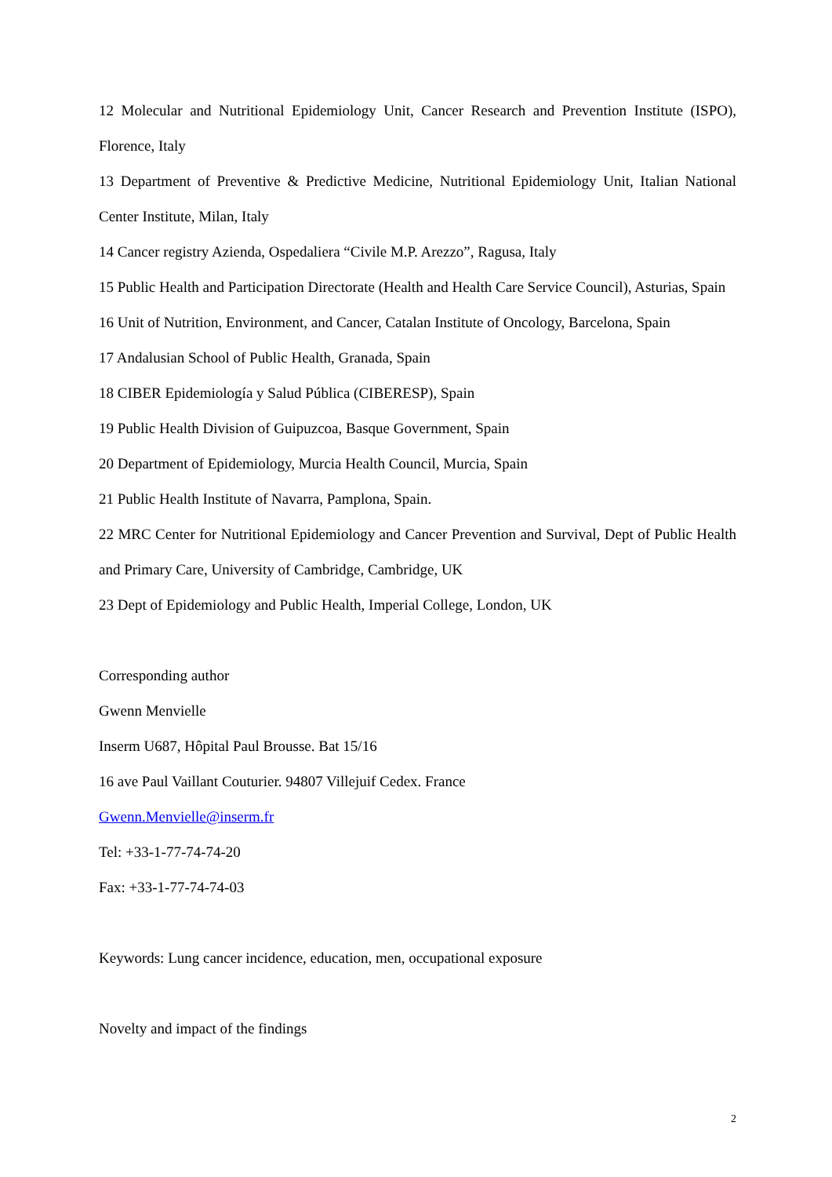12 Molecular and Nutritional Epidemiology Unit, Cancer Research and Prevention Institute (ISPO), Florence, Italy
13 Department of Preventive & Predictive Medicine, Nutritional Epidemiology Unit, Italian National Center Institute, Milan, Italy
14 Cancer registry Azienda, Ospedaliera “Civile M.P. Arezzo”, Ragusa, Italy
15 Public Health and Participation Directorate (Health and Health Care Service Council), Asturias, Spain
16 Unit of Nutrition, Environment, and Cancer, Catalan Institute of Oncology, Barcelona, Spain
17 Andalusian School of Public Health, Granada, Spain
18 CIBER Epidemiología y Salud Pública (CIBERESP), Spain
19 Public Health Division of Guipuzcoa, Basque Government, Spain
20 Department of Epidemiology, Murcia Health Council, Murcia, Spain
21 Public Health Institute of Navarra, Pamplona, Spain.
22 MRC Center for Nutritional Epidemiology and Cancer Prevention and Survival, Dept of Public Health and Primary Care, University of Cambridge, Cambridge, UK
23 Dept of Epidemiology and Public Health, Imperial College, London, UK
Corresponding author
Gwenn Menvielle
Inserm U687, Hôpital Paul Brousse. Bat 15/16
16 ave Paul Vaillant Couturier. 94807 Villejuif Cedex. France
Gwenn.Menvielle@inserm.fr
Tel: +33-1-77-74-74-20
Fax: +33-1-77-74-74-03
Keywords: Lung cancer incidence, education, men, occupational exposure
Novelty and impact of the findings
2